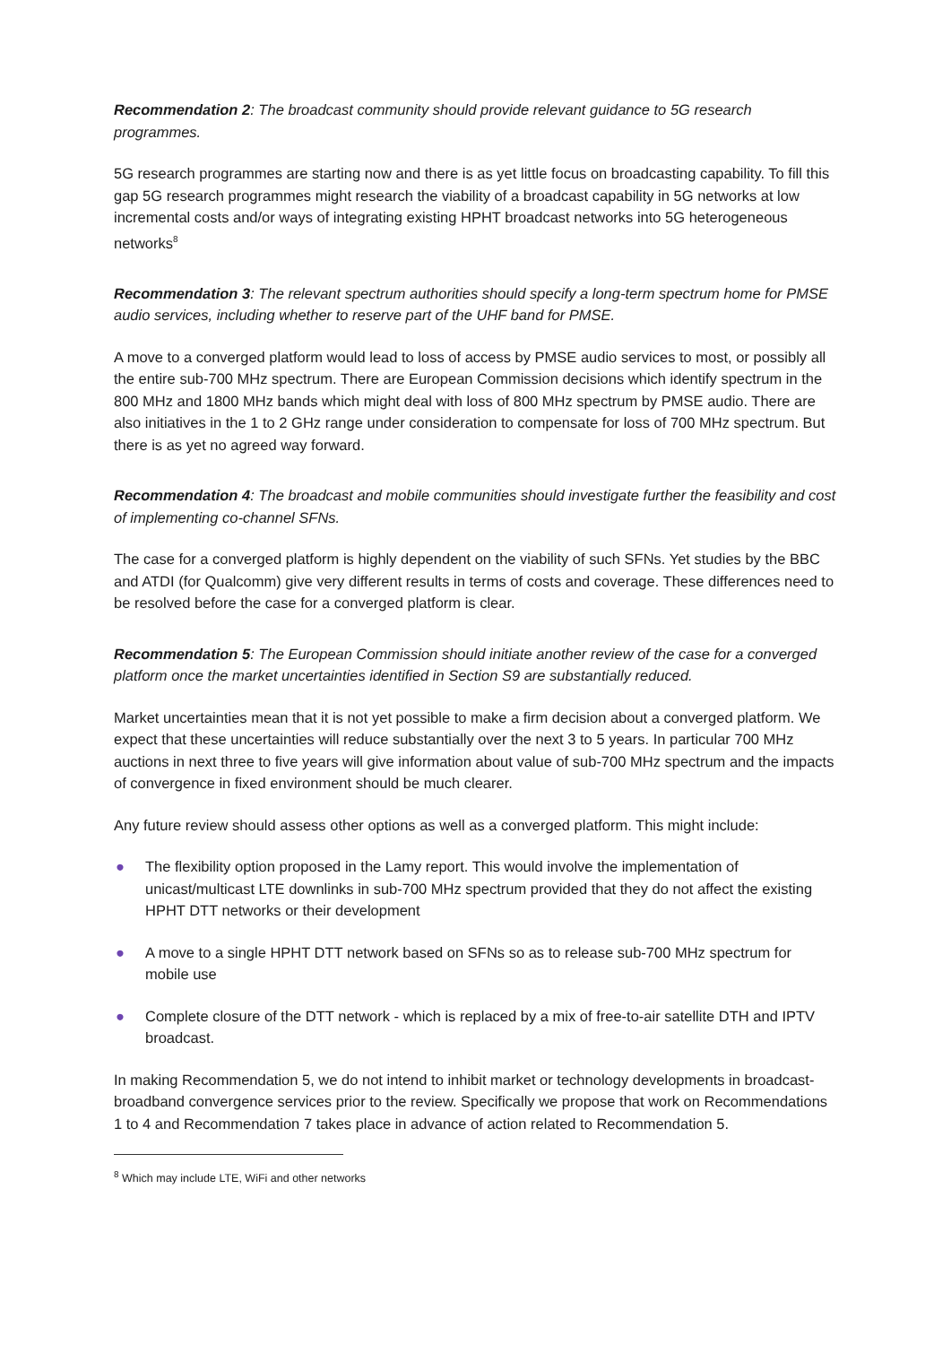Recommendation 2: The broadcast community should provide relevant guidance to 5G research programmes.
5G research programmes are starting now and there is as yet little focus on broadcasting capability. To fill this gap 5G research programmes might research the viability of a broadcast capability in 5G networks at low incremental costs and/or ways of integrating existing HPHT broadcast networks into 5G heterogeneous networks<sup>8</sup>
Recommendation 3: The relevant spectrum authorities should specify a long-term spectrum home for PMSE audio services, including whether to reserve part of the UHF band for PMSE.
A move to a converged platform would lead to loss of access by PMSE audio services to most, or possibly all the entire sub-700 MHz spectrum. There are European Commission decisions which identify spectrum in the 800 MHz and 1800 MHz bands which might deal with loss of 800 MHz spectrum by PMSE audio. There are also initiatives in the 1 to 2 GHz range under consideration to compensate for loss of 700 MHz spectrum. But there is as yet no agreed way forward.
Recommendation 4: The broadcast and mobile communities should investigate further the feasibility and cost of implementing co-channel SFNs.
The case for a converged platform is highly dependent on the viability of such SFNs. Yet studies by the BBC and ATDI (for Qualcomm) give very different results in terms of costs and coverage. These differences need to be resolved before the case for a converged platform is clear.
Recommendation 5: The European Commission should initiate another review of the case for a converged platform once the market uncertainties identified in Section S9 are substantially reduced.
Market uncertainties mean that it is not yet possible to make a firm decision about a converged platform. We expect that these uncertainties will reduce substantially over the next 3 to 5 years. In particular 700 MHz auctions in next three to five years will give information about value of sub-700 MHz spectrum and the impacts of convergence in fixed environment should be much clearer.
Any future review should assess other options as well as a converged platform. This might include:
● The flexibility option proposed in the Lamy report. This would involve the implementation of unicast/multicast LTE downlinks in sub-700 MHz spectrum provided that they do not affect the existing HPHT DTT networks or their development
● A move to a single HPHT DTT network based on SFNs so as to release sub-700 MHz spectrum for mobile use
● Complete closure of the DTT network - which is replaced by a mix of free-to-air satellite DTH and IPTV broadcast.
In making Recommendation 5, we do not intend to inhibit market or technology developments in broadcast-broadband convergence services prior to the review. Specifically we propose that work on Recommendations 1 to 4 and Recommendation 7 takes place in advance of action related to Recommendation 5.
<sup>8</sup> Which may include LTE, WiFi and other networks